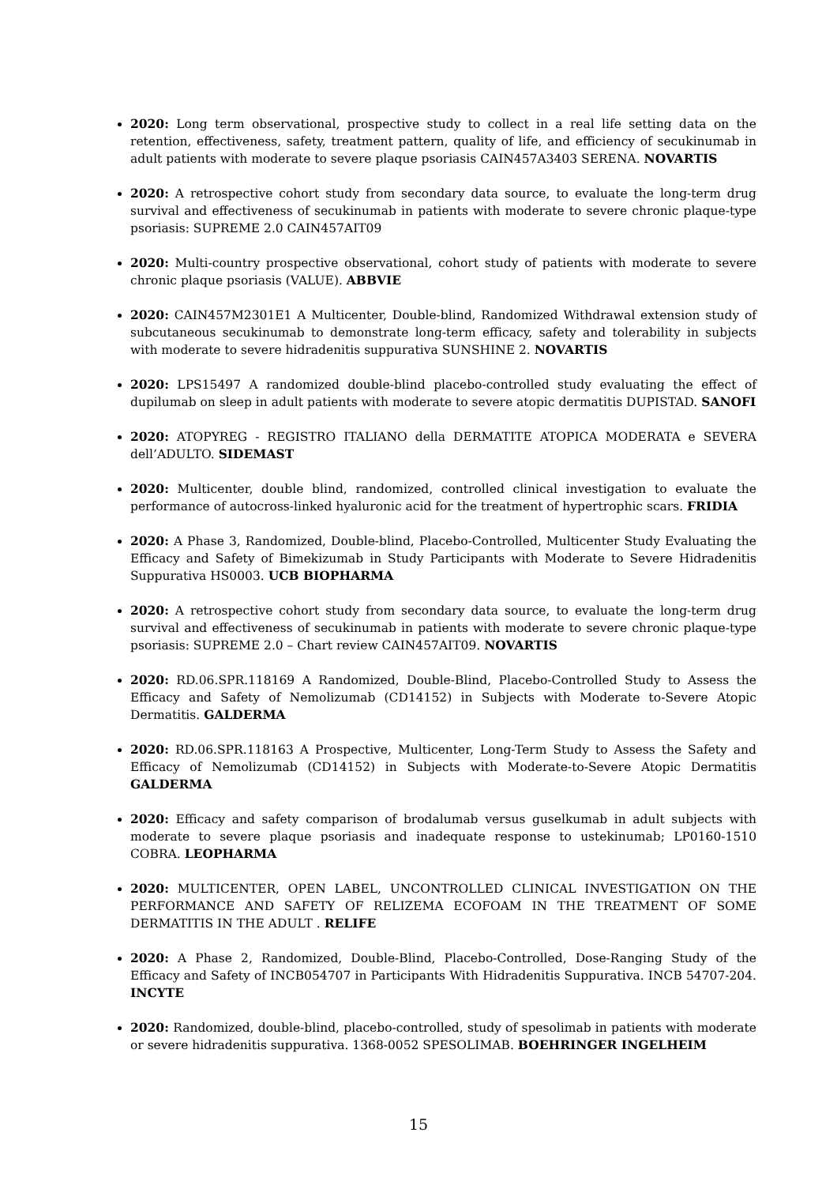2020: Long term observational, prospective study to collect in a real life setting data on the retention, effectiveness, safety, treatment pattern, quality of life, and efficiency of secukinumab in adult patients with moderate to severe plaque psoriasis CAIN457A3403 SERENA. NOVARTIS
2020: A retrospective cohort study from secondary data source, to evaluate the long-term drug survival and effectiveness of secukinumab in patients with moderate to severe chronic plaque-type psoriasis: SUPREME 2.0 CAIN457AIT09
2020: Multi-country prospective observational, cohort study of patients with moderate to severe chronic plaque psoriasis (VALUE). ABBVIE
2020: CAIN457M2301E1 A Multicenter, Double-blind, Randomized Withdrawal extension study of subcutaneous secukinumab to demonstrate long-term efficacy, safety and tolerability in subjects with moderate to severe hidradenitis suppurativa SUNSHINE 2. NOVARTIS
2020: LPS15497 A randomized double-blind placebo-controlled study evaluating the effect of dupilumab on sleep in adult patients with moderate to severe atopic dermatitis DUPISTAD. SANOFI
2020: ATOPYREG - REGISTRO ITALIANO della DERMATITE ATOPICA MODERATA e SEVERA dell’ADULTO. SIDEMAST
2020: Multicenter, double blind, randomized, controlled clinical investigation to evaluate the performance of autocross-linked hyaluronic acid for the treatment of hypertrophic scars. FRIDIA
2020: A Phase 3, Randomized, Double-blind, Placebo-Controlled, Multicenter Study Evaluating the Efficacy and Safety of Bimekizumab in Study Participants with Moderate to Severe Hidradenitis Suppurativa HS0003. UCB BIOPHARMA
2020: A retrospective cohort study from secondary data source, to evaluate the long-term drug survival and effectiveness of secukinumab in patients with moderate to severe chronic plaque-type psoriasis: SUPREME 2.0 – Chart review CAIN457AIT09. NOVARTIS
2020: RD.06.SPR.118169 A Randomized, Double-Blind, Placebo-Controlled Study to Assess the Efficacy and Safety of Nemolizumab (CD14152) in Subjects with Moderate to-Severe Atopic Dermatitis. GALDERMA
2020: RD.06.SPR.118163 A Prospective, Multicenter, Long-Term Study to Assess the Safety and Efficacy of Nemolizumab (CD14152) in Subjects with Moderate-to-Severe Atopic Dermatitis GALDERMA
2020: Efficacy and safety comparison of brodalumab versus guselkumab in adult subjects with moderate to severe plaque psoriasis and inadequate response to ustekinumab; LP0160-1510 COBRA. LEOPHARMA
2020: MULTICENTER, OPEN LABEL, UNCONTROLLED CLINICAL INVESTIGATION ON THE PERFORMANCE AND SAFETY OF RELIZEMA ECOFOAM IN THE TREATMENT OF SOME DERMATITIS IN THE ADULT . RELIFE
2020: A Phase 2, Randomized, Double-Blind, Placebo-Controlled, Dose-Ranging Study of the Efficacy and Safety of INCB054707 in Participants With Hidradenitis Suppurativa. INCB 54707-204. INCYTE
2020: Randomized, double-blind, placebo-controlled, study of spesolimab in patients with moderate or severe hidradenitis suppurativa. 1368-0052 SPESOLIMAB. BOEHRINGER INGELHEIM
15